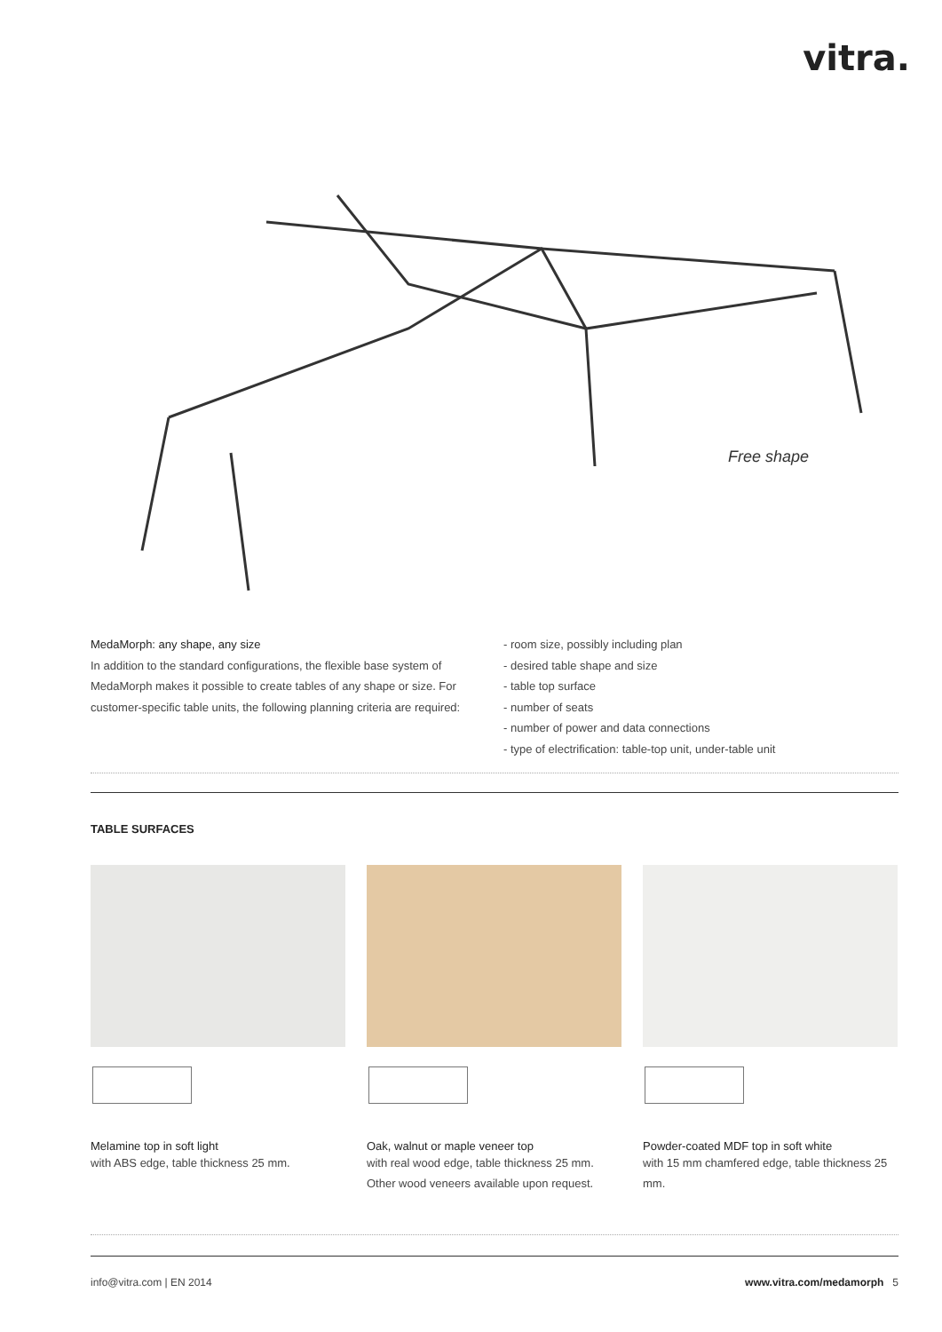vitra.
Free shape
MedaMorph: any shape, any size
In addition to the standard configurations, the flexible base system of MedaMorph makes it possible to create tables of any shape or size. For customer-specific table units, the following planning criteria are required:
- room size, possibly including plan
- desired table shape and size
- table top surface
- number of seats
- number of power and data connections
- type of electrification: table-top unit, under-table unit
TABLE SURFACES
Melamine top in soft light
with ABS edge, table thickness 25 mm.
Oak, walnut or maple veneer top
with real wood edge, table thickness 25 mm. Other wood veneers available upon request.
Powder-coated MDF top in soft white
with 15 mm chamfered edge, table thickness 25 mm.
info@vitra.com | EN 2014 www.vitra.com/medamorph 5